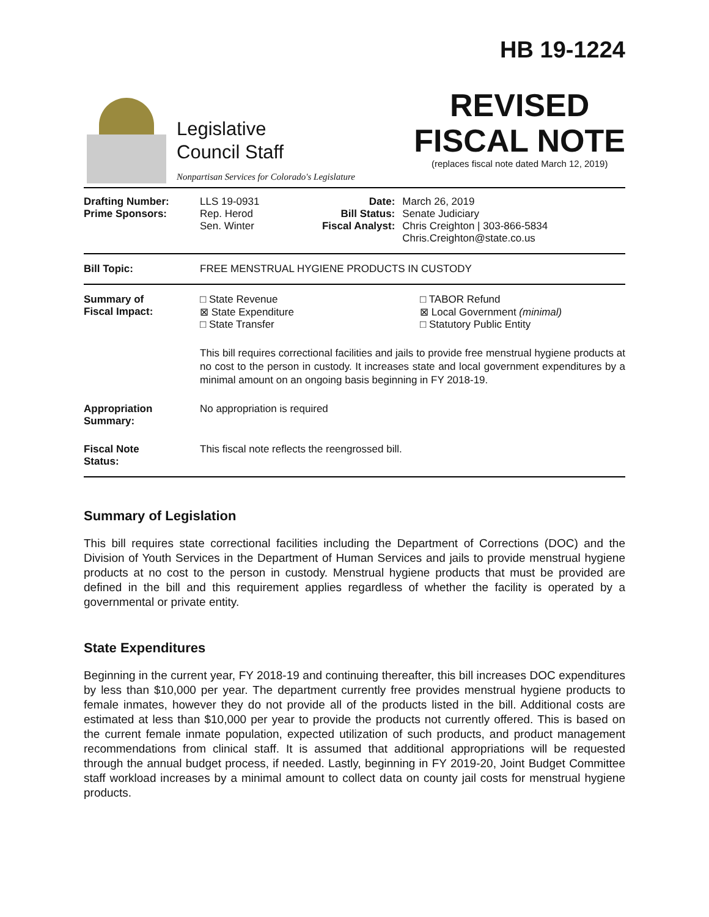Legislative
Council Staff
Nonpartisan Services for Colorado's Legislature
HB 19-1224
REVISED
FISCAL NOTE
(replaces fiscal note dated March 12, 2019)
| Drafting Number: Prime Sponsors: | LLS 19-0931 Rep. Herod Sen. Winter | Date: Bill Status: Fiscal Analyst: | March 26, 2019 Senate Judiciary Chris Creighton / 303-866-5834 Chris.Creighton@state.co.us |
| Bill Topic: | FREE MENSTRUAL HYGIENE PRODUCTS IN CUSTODY | | |
| Summary of Fiscal Impact: | □ State Revenue ⊠ State Expenditure □ State Transfer □ TABOR Refund ⊠ Local Government (minimal) □ Statutory Public Entity This bill requires correctional facilities and jails to provide free menstrual hygiene products at no cost to the person in custody. It increases state and local government expenditures by a minimal amount on an ongoing basis beginning in FY 2018-19. | | |
| Appropriation Summary: | No appropriation is required | | |
| Fiscal Note Status: | This fiscal note reflects the reengrossed bill. | | |
Summary of Legislation
This bill requires state correctional facilities including the Department of Corrections (DOC) and the Division of Youth Services in the Department of Human Services and jails to provide menstrual hygiene products at no cost to the person in custody. Menstrual hygiene products that must be provided are defined in the bill and this requirement applies regardless of whether the facility is operated by a governmental or private entity.
State Expenditures
Beginning in the current year, FY 2018-19 and continuing thereafter, this bill increases DOC expenditures by less than $10,000 per year. The department currently free provides menstrual hygiene products to female inmates, however they do not provide all of the products listed in the bill. Additional costs are estimated at less than $10,000 per year to provide the products not currently offered. This is based on the current female inmate population, expected utilization of such products, and product management recommendations from clinical staff. It is assumed that additional appropriations will be requested through the annual budget process, if needed. Lastly, beginning in FY 2019-20, Joint Budget Committee staff workload increases by a minimal amount to collect data on county jail costs for menstrual hygiene products.